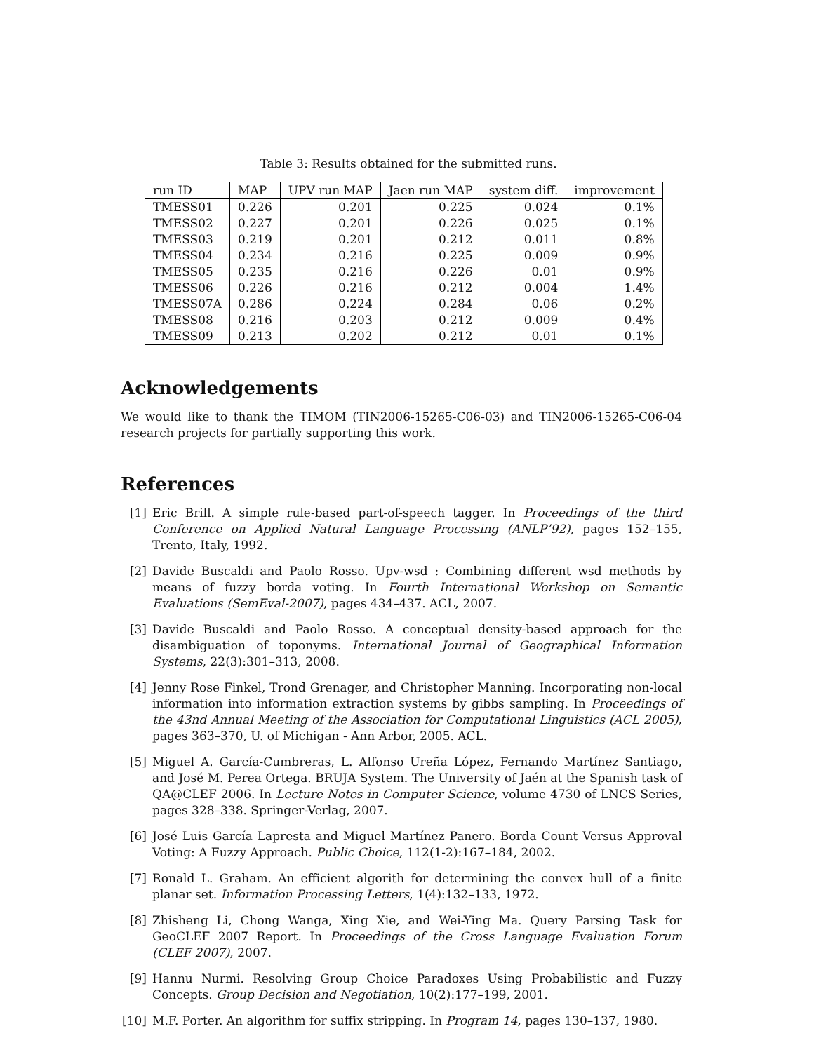Table 3: Results obtained for the submitted runs.
| run ID | MAP | UPV run MAP | Jaen run MAP | system diff. | improvement |
| --- | --- | --- | --- | --- | --- |
| TMESS01 | 0.226 | 0.201 | 0.225 | 0.024 | 0.1% |
| TMESS02 | 0.227 | 0.201 | 0.226 | 0.025 | 0.1% |
| TMESS03 | 0.219 | 0.201 | 0.212 | 0.011 | 0.8% |
| TMESS04 | 0.234 | 0.216 | 0.225 | 0.009 | 0.9% |
| TMESS05 | 0.235 | 0.216 | 0.226 | 0.01 | 0.9% |
| TMESS06 | 0.226 | 0.216 | 0.212 | 0.004 | 1.4% |
| TMESS07A | 0.286 | 0.224 | 0.284 | 0.06 | 0.2% |
| TMESS08 | 0.216 | 0.203 | 0.212 | 0.009 | 0.4% |
| TMESS09 | 0.213 | 0.202 | 0.212 | 0.01 | 0.1% |
Acknowledgements
We would like to thank the TIMOM (TIN2006-15265-C06-03) and TIN2006-15265-C06-04 research projects for partially supporting this work.
References
[1] Eric Brill. A simple rule-based part-of-speech tagger. In Proceedings of the third Conference on Applied Natural Language Processing (ANLP’92), pages 152–155, Trento, Italy, 1992.
[2] Davide Buscaldi and Paolo Rosso. Upv-wsd : Combining different wsd methods by means of fuzzy borda voting. In Fourth International Workshop on Semantic Evaluations (SemEval-2007), pages 434–437. ACL, 2007.
[3] Davide Buscaldi and Paolo Rosso. A conceptual density-based approach for the disambiguation of toponyms. International Journal of Geographical Information Systems, 22(3):301–313, 2008.
[4] Jenny Rose Finkel, Trond Grenager, and Christopher Manning. Incorporating non-local information into information extraction systems by gibbs sampling. In Proceedings of the 43nd Annual Meeting of the Association for Computational Linguistics (ACL 2005), pages 363–370, U. of Michigan - Ann Arbor, 2005. ACL.
[5] Miguel A. García-Cumbreras, L. Alfonso Ureña López, Fernando Martínez Santiago, and José M. Perea Ortega. BRUJA System. The University of Jaén at the Spanish task of QA@CLEF 2006. In Lecture Notes in Computer Science, volume 4730 of LNCS Series, pages 328–338. Springer-Verlag, 2007.
[6] José Luis García Lapresta and Miguel Martínez Panero. Borda Count Versus Approval Voting: A Fuzzy Approach. Public Choice, 112(1-2):167–184, 2002.
[7] Ronald L. Graham. An efficient algorith for determining the convex hull of a finite planar set. Information Processing Letters, 1(4):132–133, 1972.
[8] Zhisheng Li, Chong Wanga, Xing Xie, and Wei-Ying Ma. Query Parsing Task for GeoCLEF 2007 Report. In Proceedings of the Cross Language Evaluation Forum (CLEF 2007), 2007.
[9] Hannu Nurmi. Resolving Group Choice Paradoxes Using Probabilistic and Fuzzy Concepts. Group Decision and Negotiation, 10(2):177–199, 2001.
[10]
M.F. Porter. An algorithm for suffix stripping. In Program 14, pages 130–137, 1980.